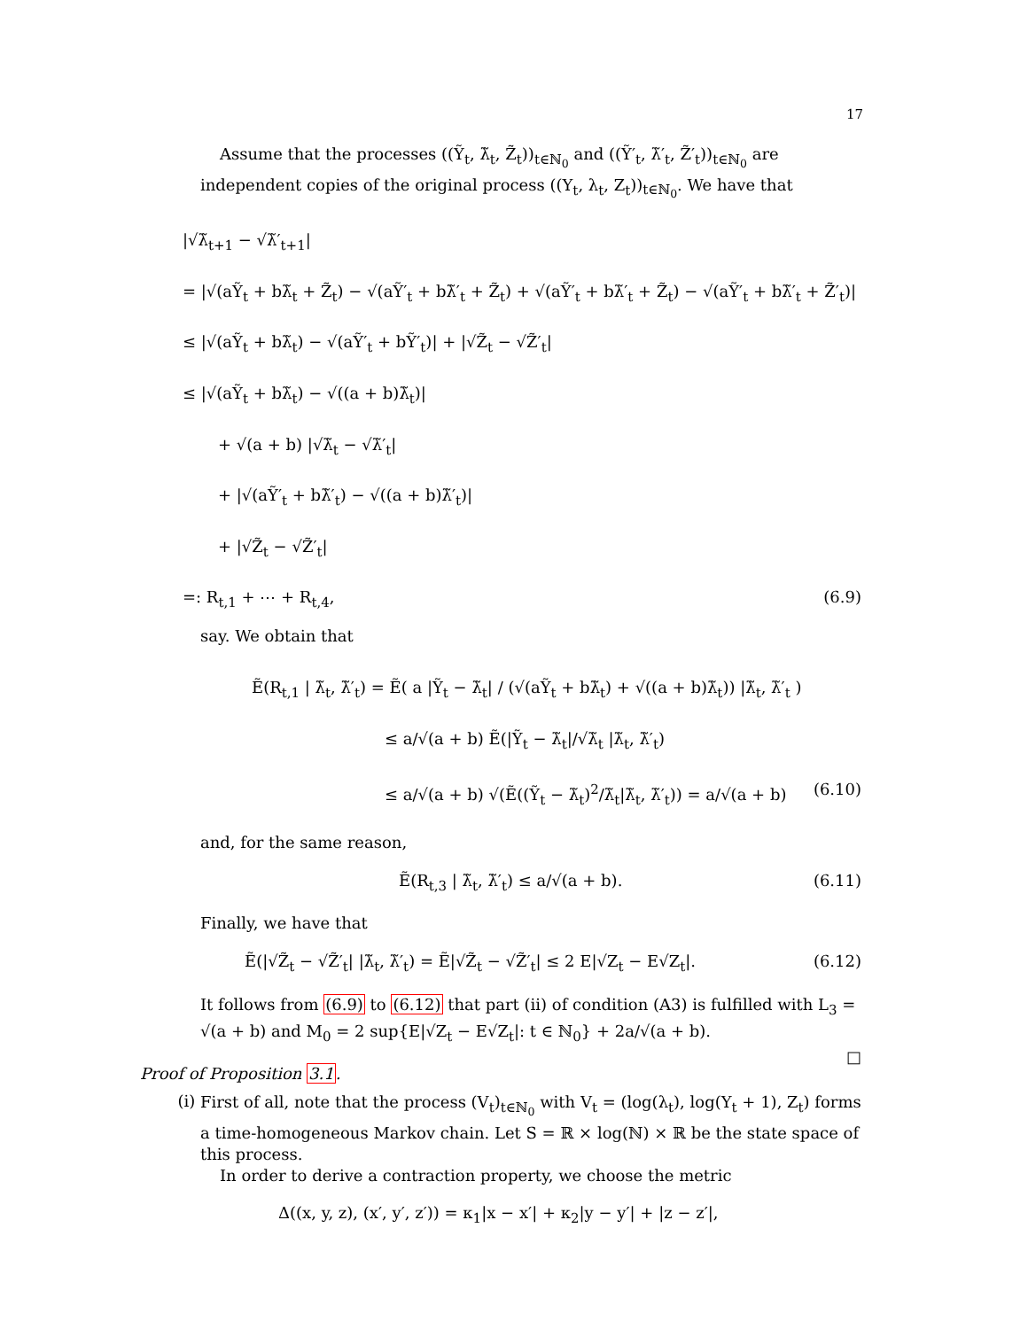17
Assume that the processes ((Ỹ<sub>t</sub>, λ̃<sub>t</sub>, Z̃<sub>t</sub>))<sub>t∈ℕ<sub>0</sub></sub> and ((Ỹ′<sub>t</sub>, λ̃′<sub>t</sub>, Z̃′<sub>t</sub>))<sub>t∈ℕ<sub>0</sub></sub> are independent copies of the original process ((Y<sub>t</sub>, λ<sub>t</sub>, Z<sub>t</sub>))<sub>t∈ℕ<sub>0</sub></sub>. We have that
|√λ̃<sub>t+1</sub> − √λ̃′<sub>t+1</sub>|
= |√(aỸ<sub>t</sub> + bλ̃<sub>t</sub> + Z̃<sub>t</sub>) − √(aỸ′<sub>t</sub> + bλ̃′<sub>t</sub> + Z̃<sub>t</sub>) + √(aỸ′<sub>t</sub> + bλ̃′<sub>t</sub> + Z̃<sub>t</sub>) − √(aỸ′<sub>t</sub> + bλ̃′<sub>t</sub> + Z̃′<sub>t</sub>)|
≤ |√(aỸ<sub>t</sub> + bλ̃<sub>t</sub>) − √(aỸ′<sub>t</sub> + bỸ′<sub>t</sub>)| + |√Z̃<sub>t</sub> − √Z̃′<sub>t</sub>|
≤ |√(aỸ<sub>t</sub> + bλ̃<sub>t</sub>) − √((a + b)λ̃<sub>t</sub>)|
+ √(a + b) |√λ̃<sub>t</sub> − √λ̃′<sub>t</sub>|
+ |√(aỸ′<sub>t</sub> + bλ̃′<sub>t</sub>) − √((a + b)λ̃′<sub>t</sub>)|
+ |√Z̃<sub>t</sub> − √Z̃′<sub>t</sub>|
=: R<sub>t,1</sub> + ⋯ + R<sub>t,4</sub>, (6.9)
say. We obtain that
Ẽ(R<sub>t,1</sub> | λ̃<sub>t</sub>, λ̃′<sub>t</sub>) = Ẽ( a |Ỹ<sub>t</sub> − λ̃<sub>t</sub>| / (√(aỸ<sub>t</sub> + bλ̃<sub>t</sub>) + √((a + b)λ̃<sub>t</sub>)) |λ̃<sub>t</sub>, λ̃′<sub>t</sub> )
≤ a/√(a + b) Ẽ(|Ỹ<sub>t</sub> − λ̃<sub>t</sub>|/√λ̃<sub>t</sub> |λ̃<sub>t</sub>, λ̃′<sub>t</sub>)
≤ a/√(a + b) √(Ẽ((Ỹ<sub>t</sub> − λ̃<sub>t</sub>)<sup>2</sup>/λ̃<sub>t</sub>|λ̃<sub>t</sub>, λ̃′<sub>t</sub>)) = a/√(a + b) (6.10)
and, for the same reason,
Ẽ(R<sub>t,3</sub> | λ̃<sub>t</sub>, λ̃′<sub>t</sub>) ≤ a/√(a + b). (6.11)
Finally, we have that
Ẽ(|√Z̃<sub>t</sub> − √Z̃′<sub>t</sub>| |λ̃<sub>t</sub>, λ̃′<sub>t</sub>) = Ẽ|√Z̃<sub>t</sub> − √Z̃′<sub>t</sub>| ≤ 2 E|√Z<sub>t</sub> − E√Z<sub>t</sub>|. (6.12)
It follows from (6.9) to (6.12) that part (ii) of condition (A3) is fulfilled with L<sub>3</sub> = √(a + b) and M<sub>0</sub> = 2 sup{E|√Z<sub>t</sub> − E√Z<sub>t</sub>|: t ∈ ℕ<sub>0</sub>} + 2a/√(a + b).
□
Proof of Proposition 3.1.
(i)
First of all, note that the process (V<sub>t</sub>)<sub>t∈ℕ<sub>0</sub></sub> with V<sub>t</sub> = (log(λ<sub>t</sub>), log(Y<sub>t</sub> + 1), Z<sub>t</sub>) forms a time-homogeneous Markov chain. Let S = ℝ × log(ℕ) × ℝ be the state space of this process.
In order to derive a contraction property, we choose the metric
Δ((x, y, z), (x′, y′, z′)) = κ<sub>1</sub>|x − x′| + κ<sub>2</sub>|y − y′| + |z − z′|,